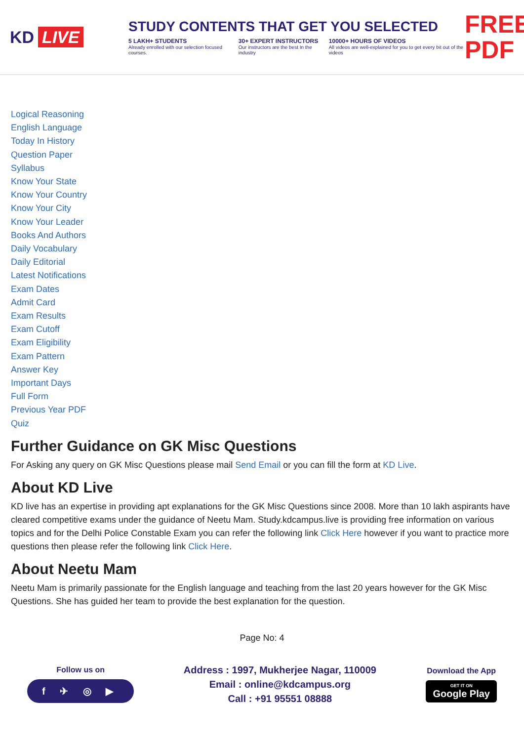KD LIVE
STUDY CONTENTS THAT GET YOU SELECTED
5 LAKH+ STUDENTS
Already enrolled with our selection focused courses.
30+ EXPERT INSTRUCTORS
Our instructors are the best In the industry
10000+ HOURS OF VIDEOS
All videos are well-explained for you to get every bit out of the videos
FREE PDF
Logical Reasoning
English Language
Today In History
Question Paper
Syllabus
Know Your State
Know Your Country
Know Your City
Know Your Leader
Books And Authors
Daily Vocabulary
Daily Editorial
Latest Notifications
Exam Dates
Admit Card
Exam Results
Exam Cutoff
Exam Eligibility
Exam Pattern
Answer Key
Important Days
Full Form
Previous Year PDF
Quiz
Further Guidance on GK Misc Questions
For Asking any query on GK Misc Questions please mail Send Email or you can fill the form at KD Live.
About KD Live
KD live has an expertise in providing apt explanations for the GK Misc Questions since 2008. More than 10 lakh aspirants have cleared competitive exams under the guidance of Neetu Mam. Study.kdcampus.live is providing free information on various topics and for the Delhi Police Constable Exam you can refer the following link Click Here however if you want to practice more questions then please refer the following link Click Here.
About Neetu Mam
Neetu Mam is primarily passionate for the English language and teaching from the last 20 years however for the GK Misc Questions. She has guided her team to provide the best explanation for the question.
Page No: 4
Follow us on
f ✈ ◎ ▶
Address : 1997, Mukherjee Nagar, 110009
Email : online@kdcampus.org
Call : +91 95551 08888
Download the App
GET IT ON
Google Play